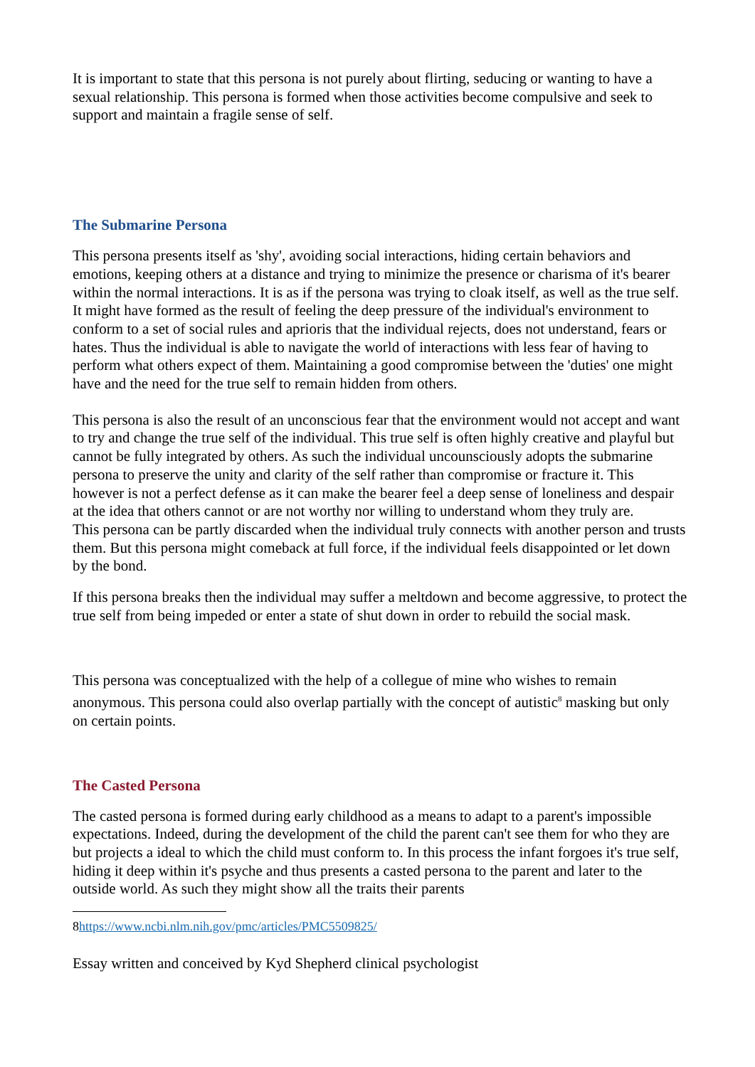It is important to state that this persona is not purely about flirting, seducing or wanting to have a sexual relationship. This persona is formed when those activities become compulsive and seek to support and maintain a fragile sense of self.
The Submarine Persona
This persona presents itself as 'shy', avoiding social interactions, hiding certain behaviors and emotions, keeping others at a distance and trying to minimize the presence or charisma of it's bearer within the normal interactions. It is as if the persona was trying to cloak itself, as well as the true self. It might have formed as the result of feeling the deep pressure of the individual's environment to conform to a set of social rules and aprioris that the individual rejects, does not understand, fears or hates. Thus the individual is able to navigate the world of interactions with less fear of having to perform what others expect of them. Maintaining a good compromise between the 'duties' one might have and the need for the true self to remain hidden from others.
This persona is also the result of an unconscious fear that the environment would not accept and want to try and change the true self of the individual. This true self is often highly creative and playful but cannot be fully integrated by others. As such the individual uncounsciously adopts the submarine persona to preserve the unity and clarity of the self rather than compromise or fracture it. This however is not a perfect defense as it can make the bearer feel a deep sense of loneliness and despair at the idea that others cannot or are not worthy nor willing to understand whom they truly are.
This persona can be partly discarded when the individual truly connects with another person and trusts them. But this persona might comeback at full force, if the individual feels disappointed or let down by the bond.
If this persona breaks then the individual may suffer a meltdown and become aggressive, to protect the true self from being impeded or enter a state of shut down in order to rebuild the social mask.
This persona was conceptualized with the help of a collegue of mine who wishes to remain anonymous. This persona could also overlap partially with the concept of autistic<sup>8</sup> masking but only on certain points.
The Casted Persona
The casted persona is formed during early childhood as a means to adapt to a parent's impossible expectations. Indeed, during the development of the child the parent can't see them for who they are but projects a ideal to which the child must conform to. In this process the infant forgoes it's true self, hiding it deep within it's psyche and thus presents a casted persona to the parent and later to the outside world. As such they might show all the traits their parents
8https://www.ncbi.nlm.nih.gov/pmc/articles/PMC5509825/
Essay written and conceived by Kyd Shepherd clinical psychologist